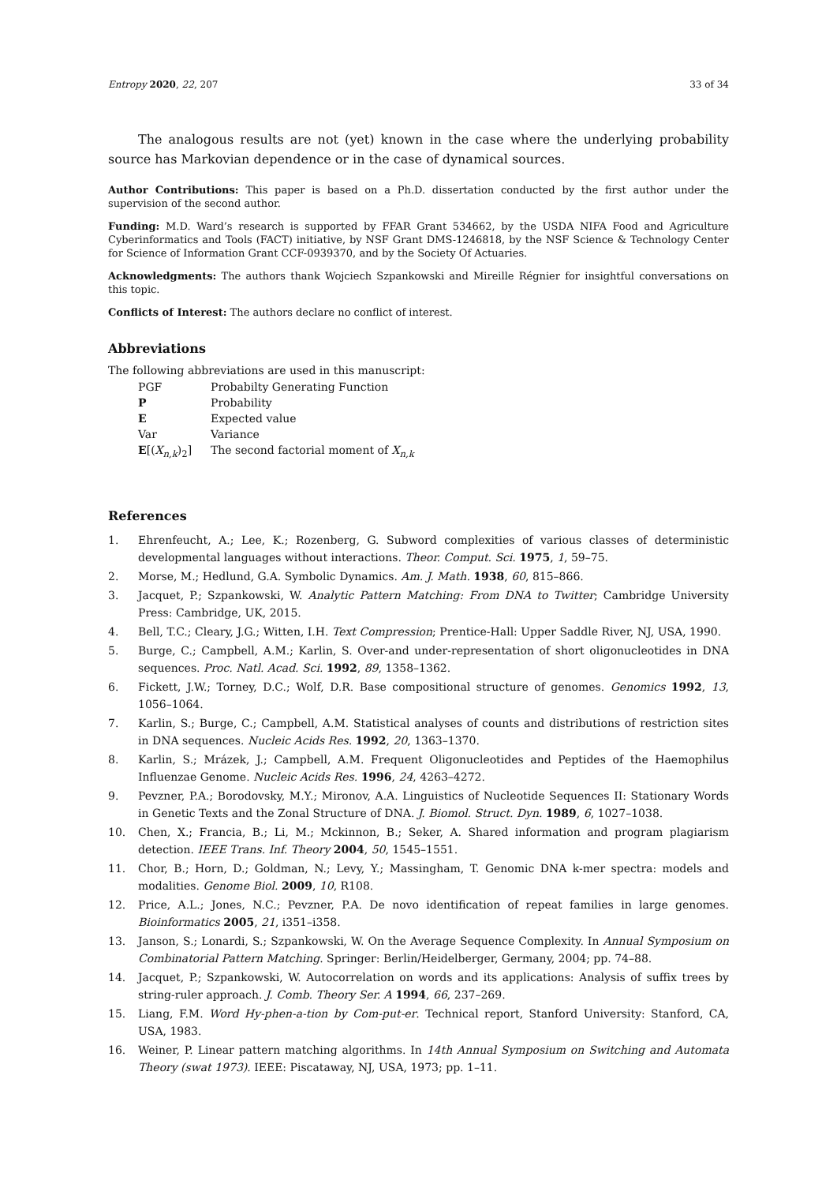Entropy 2020, 22, 207 33 of 34
The analogous results are not (yet) known in the case where the underlying probability source has Markovian dependence or in the case of dynamical sources.
Author Contributions: This paper is based on a Ph.D. dissertation conducted by the first author under the supervision of the second author.
Funding: M.D. Ward’s research is supported by FFAR Grant 534662, by the USDA NIFA Food and Agriculture Cyberinformatics and Tools (FACT) initiative, by NSF Grant DMS-1246818, by the NSF Science & Technology Center for Science of Information Grant CCF-0939370, and by the Society Of Actuaries.
Acknowledgments: The authors thank Wojciech Szpankowski and Mireille Régnier for insightful conversations on this topic.
Conflicts of Interest: The authors declare no conflict of interest.
Abbreviations
The following abbreviations are used in this manuscript:
| PGF | Probabilty Generating Function |
| P | Probability |
| E | Expected value |
| Var | Variance |
| E [( X<sub>n,k</sub>)<sub>2</sub>] | The second factorial moment of X<sub>n,k</sub> |
References
1. Ehrenfeucht, A.; Lee, K.; Rozenberg, G. Subword complexities of various classes of deterministic developmental languages without interactions. Theor. Comput. Sci. 1975, 1, 59–75.
2. Morse, M.; Hedlund, G.A. Symbolic Dynamics. Am. J. Math. 1938, 60, 815–866.
3. Jacquet, P.; Szpankowski, W. Analytic Pattern Matching: From DNA to Twitter; Cambridge University Press: Cambridge, UK, 2015.
4. Bell, T.C.; Cleary, J.G.; Witten, I.H. Text Compression; Prentice-Hall: Upper Saddle River, NJ, USA, 1990.
5. Burge, C.; Campbell, A.M.; Karlin, S. Over-and under-representation of short oligonucleotides in DNA sequences. Proc. Natl. Acad. Sci. 1992, 89, 1358–1362.
6. Fickett, J.W.; Torney, D.C.; Wolf, D.R. Base compositional structure of genomes. Genomics 1992, 13, 1056–1064.
7. Karlin, S.; Burge, C.; Campbell, A.M. Statistical analyses of counts and distributions of restriction sites in DNA sequences. Nucleic Acids Res. 1992, 20, 1363–1370.
8. Karlin, S.; Mrázek, J.; Campbell, A.M. Frequent Oligonucleotides and Peptides of the Haemophilus Influenzae Genome. Nucleic Acids Res. 1996, 24, 4263–4272.
9. Pevzner, P.A.; Borodovsky, M.Y.; Mironov, A.A. Linguistics of Nucleotide Sequences II: Stationary Words in Genetic Texts and the Zonal Structure of DNA. J. Biomol. Struct. Dyn. 1989, 6, 1027–1038.
10. Chen, X.; Francia, B.; Li, M.; Mckinnon, B.; Seker, A. Shared information and program plagiarism detection. IEEE Trans. Inf. Theory 2004, 50, 1545–1551.
11. Chor, B.; Horn, D.; Goldman, N.; Levy, Y.; Massingham, T. Genomic DNA k-mer spectra: models and modalities. Genome Biol. 2009, 10, R108.
12. Price, A.L.; Jones, N.C.; Pevzner, P.A. De novo identification of repeat families in large genomes. Bioinformatics 2005, 21, i351–i358.
13. Janson, S.; Lonardi, S.; Szpankowski, W. On the Average Sequence Complexity. In Annual Symposium on Combinatorial Pattern Matching. Springer: Berlin/Heidelberger, Germany, 2004; pp. 74–88.
14. Jacquet, P.; Szpankowski, W. Autocorrelation on words and its applications: Analysis of suffix trees by string-ruler approach. J. Comb. Theory Ser. A 1994, 66, 237–269.
15. Liang, F.M. Word Hy-phen-a-tion by Com-put-er. Technical report, Stanford University: Stanford, CA, USA, 1983.
16. Weiner, P. Linear pattern matching algorithms. In 14th Annual Symposium on Switching and Automata Theory (swat 1973). IEEE: Piscataway, NJ, USA, 1973; pp. 1–11.